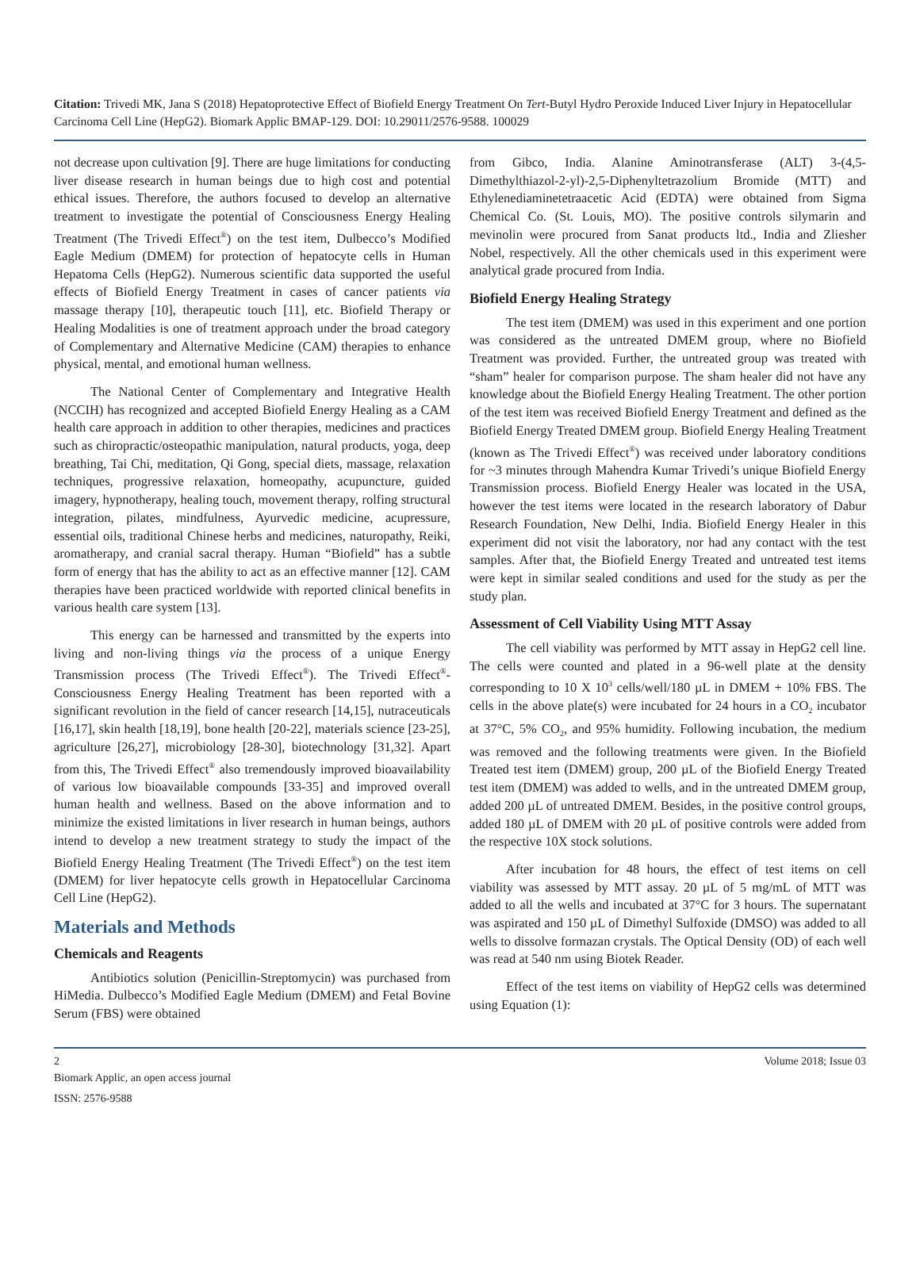Citation: Trivedi MK, Jana S (2018) Hepatoprotective Effect of Biofield Energy Treatment On Tert-Butyl Hydro Peroxide Induced Liver Injury in Hepatocellular Carcinoma Cell Line (HepG2). Biomark Applic BMAP-129. DOI: 10.29011/2576-9588. 100029
not decrease upon cultivation [9]. There are huge limitations for conducting liver disease research in human beings due to high cost and potential ethical issues. Therefore, the authors focused to develop an alternative treatment to investigate the potential of Consciousness Energy Healing Treatment (The Trivedi Effect<sup>®</sup>) on the test item, Dulbecco’s Modified Eagle Medium (DMEM) for protection of hepatocyte cells in Human Hepatoma Cells (HepG2). Numerous scientific data supported the useful effects of Biofield Energy Treatment in cases of cancer patients via massage therapy [10], therapeutic touch [11], etc. Biofield Therapy or Healing Modalities is one of treatment approach under the broad category of Complementary and Alternative Medicine (CAM) therapies to enhance physical, mental, and emotional human wellness.
The National Center of Complementary and Integrative Health (NCCIH) has recognized and accepted Biofield Energy Healing as a CAM health care approach in addition to other therapies, medicines and practices such as chiropractic/osteopathic manipulation, natural products, yoga, deep breathing, Tai Chi, meditation, Qi Gong, special diets, massage, relaxation techniques, progressive relaxation, homeopathy, acupuncture, guided imagery, hypnotherapy, healing touch, movement therapy, rolfing structural integration, pilates, mindfulness, Ayurvedic medicine, acupressure, essential oils, traditional Chinese herbs and medicines, naturopathy, Reiki, aromatherapy, and cranial sacral therapy. Human “Biofield” has a subtle form of energy that has the ability to act as an effective manner [12]. CAM therapies have been practiced worldwide with reported clinical benefits in various health care system [13].
This energy can be harnessed and transmitted by the experts into living and non-living things via the process of a unique Energy Transmission process (The Trivedi Effect<sup>®</sup>). The Trivedi Effect<sup>®</sup>- Consciousness Energy Healing Treatment has been reported with a significant revolution in the field of cancer research [14,15], nutraceuticals [16,17], skin health [18,19], bone health [20-22], materials science [23-25], agriculture [26,27], microbiology [28-30], biotechnology [31,32]. Apart from this, The Trivedi Effect<sup>®</sup> also tremendously improved bioavailability of various low bioavailable compounds [33-35] and improved overall human health and wellness. Based on the above information and to minimize the existed limitations in liver research in human beings, authors intend to develop a new treatment strategy to study the impact of the Biofield Energy Healing Treatment (The Trivedi Effect<sup>®</sup>) on the test item (DMEM) for liver hepatocyte cells growth in Hepatocellular Carcinoma Cell Line (HepG2).
Materials and Methods
Chemicals and Reagents
Antibiotics solution (Penicillin-Streptomycin) was purchased from HiMedia. Dulbecco’s Modified Eagle Medium (DMEM) and Fetal Bovine Serum (FBS) were obtained
from Gibco, India. Alanine Aminotransferase (ALT) 3-(4,5-Dimethylthiazol-2-yl)-2,5-Diphenyltetrazolium Bromide (MTT) and Ethylenediaminetetraacetic Acid (EDTA) were obtained from Sigma Chemical Co. (St. Louis, MO). The positive controls silymarin and mevinolin were procured from Sanat products ltd., India and Zliesher Nobel, respectively. All the other chemicals used in this experiment were analytical grade procured from India.
Biofield Energy Healing Strategy
The test item (DMEM) was used in this experiment and one portion was considered as the untreated DMEM group, where no Biofield Treatment was provided. Further, the untreated group was treated with “sham” healer for comparison purpose. The sham healer did not have any knowledge about the Biofield Energy Healing Treatment. The other portion of the test item was received Biofield Energy Treatment and defined as the Biofield Energy Treated DMEM group. Biofield Energy Healing Treatment (known as The Trivedi Effect<sup>®</sup>) was received under laboratory conditions for ~3 minutes through Mahendra Kumar Trivedi’s unique Biofield Energy Transmission process. Biofield Energy Healer was located in the USA, however the test items were located in the research laboratory of Dabur Research Foundation, New Delhi, India. Biofield Energy Healer in this experiment did not visit the laboratory, nor had any contact with the test samples. After that, the Biofield Energy Treated and untreated test items were kept in similar sealed conditions and used for the study as per the study plan.
Assessment of Cell Viability Using MTT Assay
The cell viability was performed by MTT assay in HepG2 cell line. The cells were counted and plated in a 96-well plate at the density corresponding to 10 X 10<sup>3</sup> cells/well/180 µL in DMEM + 10% FBS. The cells in the above plate(s) were incubated for 24 hours in a CO<sub>2</sub> incubator at 37°C, 5% CO<sub>2</sub>, and 95% humidity. Following incubation, the medium was removed and the following treatments were given. In the Biofield Treated test item (DMEM) group, 200 µL of the Biofield Energy Treated test item (DMEM) was added to wells, and in the untreated DMEM group, added 200 µL of untreated DMEM. Besides, in the positive control groups, added 180 µL of DMEM with 20 µL of positive controls were added from the respective 10X stock solutions.
After incubation for 48 hours, the effect of test items on cell viability was assessed by MTT assay. 20 µL of 5 mg/mL of MTT was added to all the wells and incubated at 37°C for 3 hours. The supernatant was aspirated and 150 µL of Dimethyl Sulfoxide (DMSO) was added to all wells to dissolve formazan crystals. The Optical Density (OD) of each well was read at 540 nm using Biotek Reader.
Effect of the test items on viability of HepG2 cells was determined using Equation (1):
2 Volume 2018; Issue 03
Biomark Applic, an open access journal
ISSN: 2576-9588